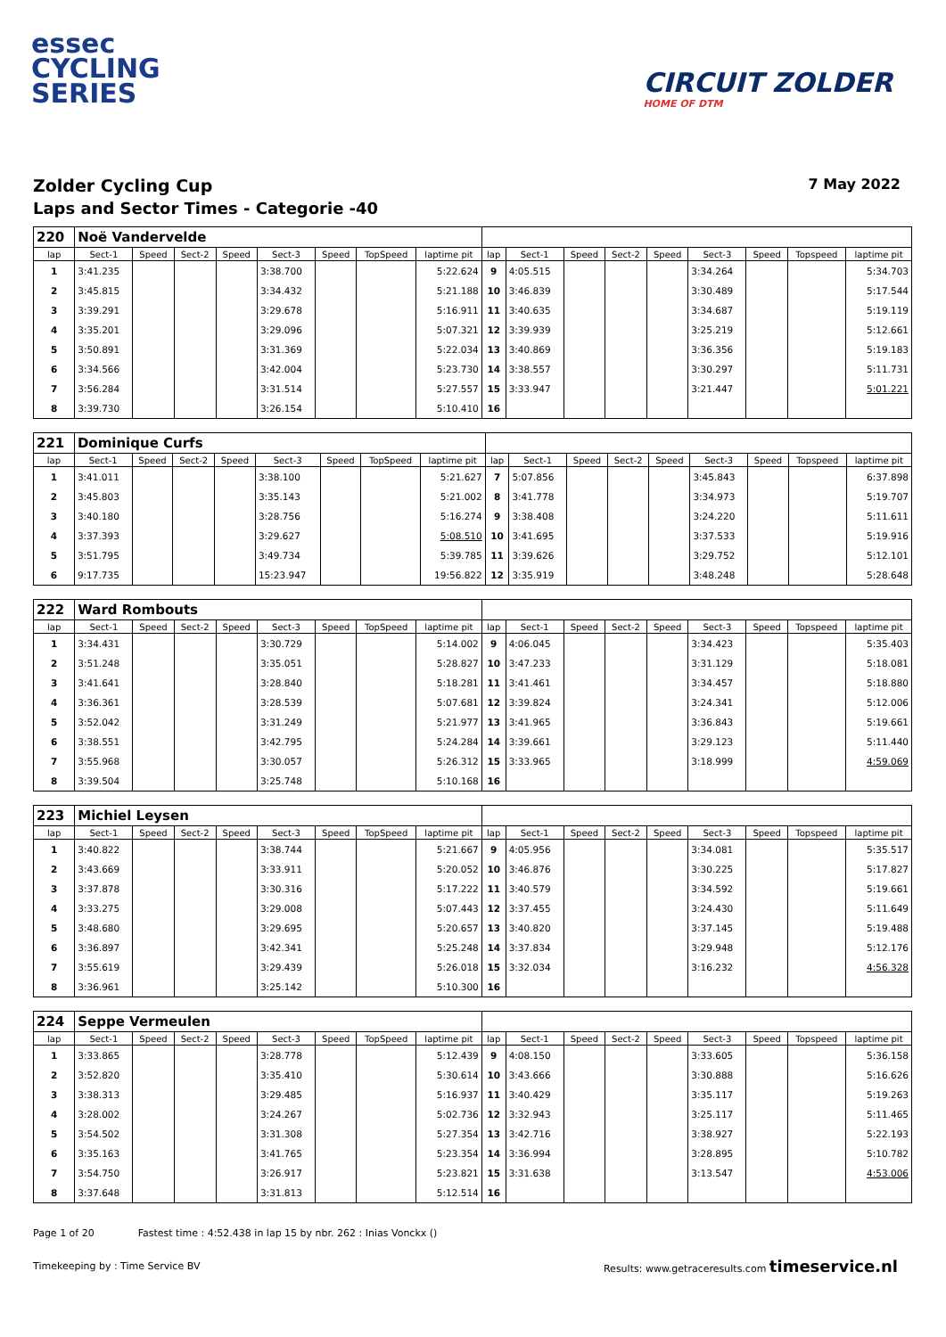essec
CYCLING
SERIES
CIRCUIT ZOLDER
HOME OF DTM
Zolder Cycling Cup 7 May 2022
Laps and Sector Times - Categorie -40
| 220 | Noë Vandervelde | | | | | | | | | | | | | | | | |
| lap | Sect-1 | Speed | Sect-2 | Speed | Sect-3 | Speed | TopSpeed | laptime pit | lap | Sect-1 | Speed | Sect-2 | Speed | Sect-3 | Speed | Topspeed | laptime pit |
| 1 | 3:41.235 | | | | 3:38.700 | | | 5:22.624 | 9 | 4:05.515 | | | | 3:34.264 | | | 5:34.703 |
| 2 | 3:45.815 | | | | 3:34.432 | | | 5:21.188 | 10 | 3:46.839 | | | | 3:30.489 | | | 5:17.544 |
| 3 | 3:39.291 | | | | 3:29.678 | | | 5:16.911 | 11 | 3:40.635 | | | | 3:34.687 | | | 5:19.119 |
| 4 | 3:35.201 | | | | 3:29.096 | | | 5:07.321 | 12 | 3:39.939 | | | | 3:25.219 | | | 5:12.661 |
| 5 | 3:50.891 | | | | 3:31.369 | | | 5:22.034 | 13 | 3:40.869 | | | | 3:36.356 | | | 5:19.183 |
| 6 | 3:34.566 | | | | 3:42.004 | | | 5:23.730 | 14 | 3:38.557 | | | | 3:30.297 | | | 5:11.731 |
| 7 | 3:56.284 | | | | 3:31.514 | | | 5:27.557 | 15 | 3:33.947 | | | | 3:21.447 | | | 5:01.221 |
| 8 | 3:39.730 | | | | 3:26.154 | | | 5:10.410 | 16 | | | | | | | | |
| 221 | Dominique Curfs | | | | | | | | | | | | | | | | |
| lap | Sect-1 | Speed | Sect-2 | Speed | Sect-3 | Speed | TopSpeed | laptime pit | lap | Sect-1 | Speed | Sect-2 | Speed | Sect-3 | Speed | Topspeed | laptime pit |
| 1 | 3:41.011 | | | | 3:38.100 | | | 5:21.627 | 7 | 5:07.856 | | | | 3:45.843 | | | 6:37.898 |
| 2 | 3:45.803 | | | | 3:35.143 | | | 5:21.002 | 8 | 3:41.778 | | | | 3:34.973 | | | 5:19.707 |
| 3 | 3:40.180 | | | | 3:28.756 | | | 5:16.274 | 9 | 3:38.408 | | | | 3:24.220 | | | 5:11.611 |
| 4 | 3:37.393 | | | | 3:29.627 | | | 5:08.510 | 10 | 3:41.695 | | | | 3:37.533 | | | 5:19.916 |
| 5 | 3:51.795 | | | | 3:49.734 | | | 5:39.785 | 11 | 3:39.626 | | | | 3:29.752 | | | 5:12.101 |
| 6 | 9:17.735 | | | | 15:23.947 | | | 19:56.822 | 12 | 3:35.919 | | | | 3:48.248 | | | 5:28.648 |
| 222 | Ward Rombouts | | | | | | | | | | | | | | | | |
| lap | Sect-1 | Speed | Sect-2 | Speed | Sect-3 | Speed | TopSpeed | laptime pit | lap | Sect-1 | Speed | Sect-2 | Speed | Sect-3 | Speed | Topspeed | laptime pit |
| 1 | 3:34.431 | | | | 3:30.729 | | | 5:14.002 | 9 | 4:06.045 | | | | 3:34.423 | | | 5:35.403 |
| 2 | 3:51.248 | | | | 3:35.051 | | | 5:28.827 | 10 | 3:47.233 | | | | 3:31.129 | | | 5:18.081 |
| 3 | 3:41.641 | | | | 3:28.840 | | | 5:18.281 | 11 | 3:41.461 | | | | 3:34.457 | | | 5:18.880 |
| 4 | 3:36.361 | | | | 3:28.539 | | | 5:07.681 | 12 | 3:39.824 | | | | 3:24.341 | | | 5:12.006 |
| 5 | 3:52.042 | | | | 3:31.249 | | | 5:21.977 | 13 | 3:41.965 | | | | 3:36.843 | | | 5:19.661 |
| 6 | 3:38.551 | | | | 3:42.795 | | | 5:24.284 | 14 | 3:39.661 | | | | 3:29.123 | | | 5:11.440 |
| 7 | 3:55.968 | | | | 3:30.057 | | | 5:26.312 | 15 | 3:33.965 | | | | 3:18.999 | | | 4:59.069 |
| 8 | 3:39.504 | | | | 3:25.748 | | | 5:10.168 | 16 | | | | | | | | |
| 223 | Michiel Leysen | | | | | | | | | | | | | | | | |
| lap | Sect-1 | Speed | Sect-2 | Speed | Sect-3 | Speed | TopSpeed | laptime pit | lap | Sect-1 | Speed | Sect-2 | Speed | Sect-3 | Speed | Topspeed | laptime pit |
| 1 | 3:40.822 | | | | 3:38.744 | | | 5:21.667 | 9 | 4:05.956 | | | | 3:34.081 | | | 5:35.517 |
| 2 | 3:43.669 | | | | 3:33.911 | | | 5:20.052 | 10 | 3:46.876 | | | | 3:30.225 | | | 5:17.827 |
| 3 | 3:37.878 | | | | 3:30.316 | | | 5:17.222 | 11 | 3:40.579 | | | | 3:34.592 | | | 5:19.661 |
| 4 | 3:33.275 | | | | 3:29.008 | | | 5:07.443 | 12 | 3:37.455 | | | | 3:24.430 | | | 5:11.649 |
| 5 | 3:48.680 | | | | 3:29.695 | | | 5:20.657 | 13 | 3:40.820 | | | | 3:37.145 | | | 5:19.488 |
| 6 | 3:36.897 | | | | 3:42.341 | | | 5:25.248 | 14 | 3:37.834 | | | | 3:29.948 | | | 5:12.176 |
| 7 | 3:55.619 | | | | 3:29.439 | | | 5:26.018 | 15 | 3:32.034 | | | | 3:16.232 | | | 4:56.328 |
| 8 | 3:36.961 | | | | 3:25.142 | | | 5:10.300 | 16 | | | | | | | | |
| 224 | Seppe Vermeulen | | | | | | | | | | | | | | | | |
| lap | Sect-1 | Speed | Sect-2 | Speed | Sect-3 | Speed | TopSpeed | laptime pit | lap | Sect-1 | Speed | Sect-2 | Speed | Sect-3 | Speed | Topspeed | laptime pit |
| 1 | 3:33.865 | | | | 3:28.778 | | | 5:12.439 | 9 | 4:08.150 | | | | 3:33.605 | | | 5:36.158 |
| 2 | 3:52.820 | | | | 3:35.410 | | | 5:30.614 | 10 | 3:43.666 | | | | 3:30.888 | | | 5:16.626 |
| 3 | 3:38.313 | | | | 3:29.485 | | | 5:16.937 | 11 | 3:40.429 | | | | 3:35.117 | | | 5:19.263 |
| 4 | 3:28.002 | | | | 3:24.267 | | | 5:02.736 | 12 | 3:32.943 | | | | 3:25.117 | | | 5:11.465 |
| 5 | 3:54.502 | | | | 3:31.308 | | | 5:27.354 | 13 | 3:42.716 | | | | 3:38.927 | | | 5:22.193 |
| 6 | 3:35.163 | | | | 3:41.765 | | | 5:23.354 | 14 | 3:36.994 | | | | 3:28.895 | | | 5:10.782 |
| 7 | 3:54.750 | | | | 3:26.917 | | | 5:23.821 | 15 | 3:31.638 | | | | 3:13.547 | | | 4:53.006 |
| 8 | 3:37.648 | | | | 3:31.813 | | | 5:12.514 | 16 | | | | | | | | |
Page 1 of 20 Fastest time : 4:52.438 in lap 15 by nbr. 262 : Inias Vonckx ()
Timekeeping by : Time Service BV Results: www.getraceresults.com timeservice.nl